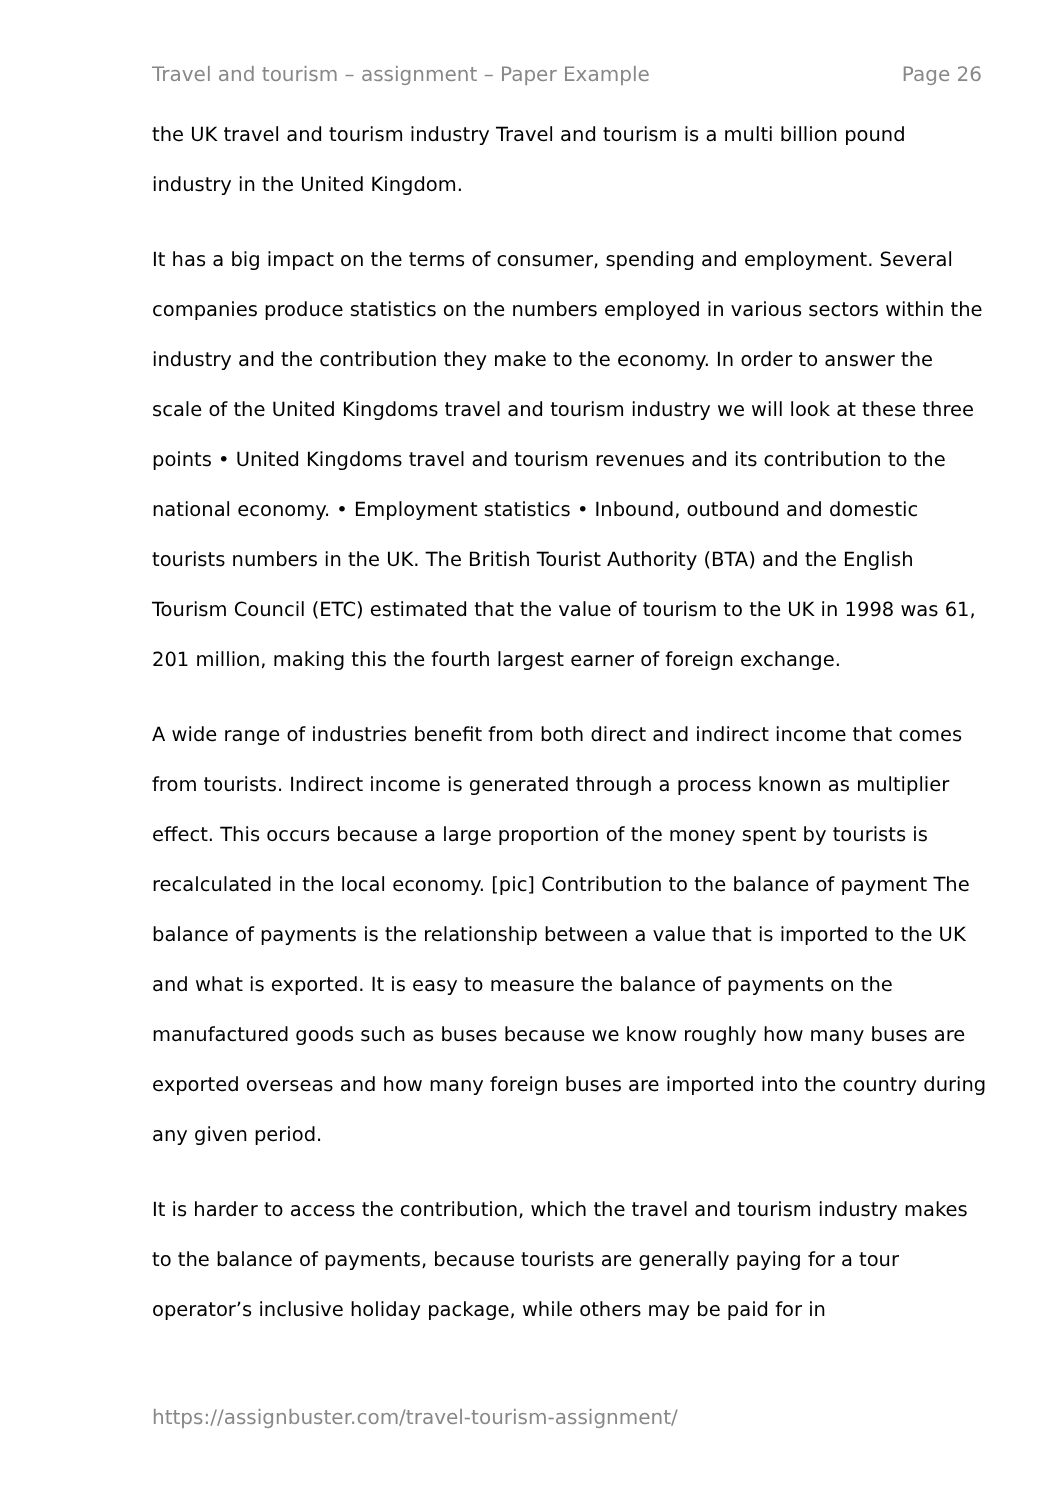Travel and tourism – assignment – Paper Example Page 26
the UK travel and tourism industry Travel and tourism is a multi billion pound industry in the United Kingdom.
It has a big impact on the terms of consumer, spending and employment. Several companies produce statistics on the numbers employed in various sectors within the industry and the contribution they make to the economy. In order to answer the scale of the United Kingdoms travel and tourism industry we will look at these three points • United Kingdoms travel and tourism revenues and its contribution to the national economy. • Employment statistics • Inbound, outbound and domestic tourists numbers in the UK. The British Tourist Authority (BTA) and the English Tourism Council (ETC) estimated that the value of tourism to the UK in 1998 was 61, 201 million, making this the fourth largest earner of foreign exchange.
A wide range of industries benefit from both direct and indirect income that comes from tourists. Indirect income is generated through a process known as multiplier effect. This occurs because a large proportion of the money spent by tourists is recalculated in the local economy. [pic] Contribution to the balance of payment The balance of payments is the relationship between a value that is imported to the UK and what is exported. It is easy to measure the balance of payments on the manufactured goods such as buses because we know roughly how many buses are exported overseas and how many foreign buses are imported into the country during any given period.
It is harder to access the contribution, which the travel and tourism industry makes to the balance of payments, because tourists are generally paying for a tour operator’s inclusive holiday package, while others may be paid for in
https://assignbuster.com/travel-tourism-assignment/